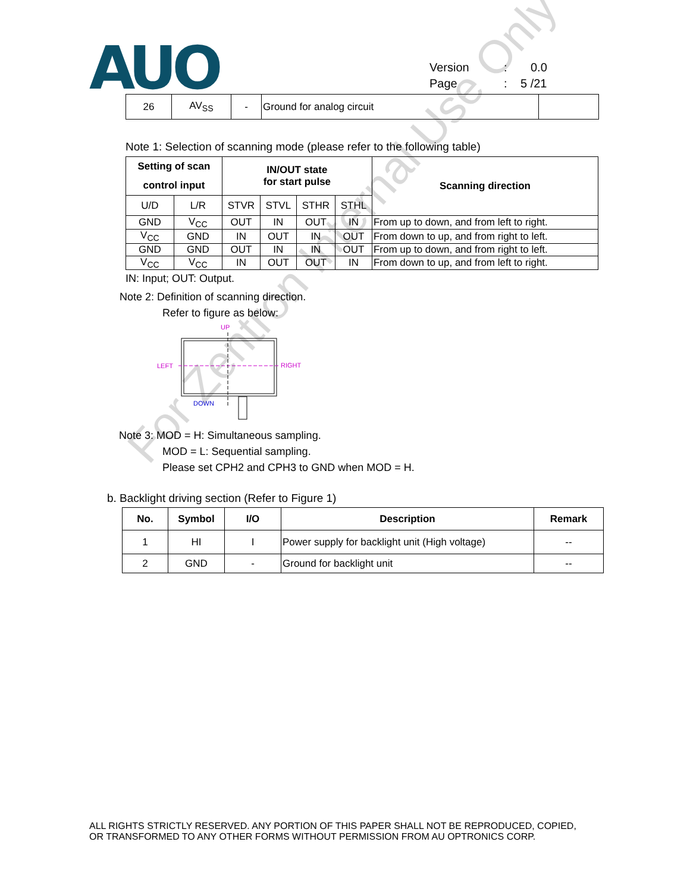AUO
Version: 0.0
Page: 5 /21
| 26 | AV<sub>SS</sub> | - | Ground for analog circuit | |
Note 1: Selection of scanning mode (please refer to the following table)
| Setting of scan control input | | IN/OUT state for start pulse | | | | Scanning direction |
| --- | --- | --- | --- | --- | --- | --- |
| U/D | L/R | STVR | STVL | STHR | STHL | |
| GND | V<sub>CC</sub> | OUT | IN | OUT | IN | From up to down, and from left to right. |
| V<sub>CC</sub> | GND | IN | OUT | IN | OUT | From down to up, and from right to left. |
| GND | GND | OUT | IN | IN | OUT | From up to down, and from right to left. |
| V<sub>CC</sub> | V<sub>CC</sub> | IN | OUT | OUT | IN | From down to up, and from left to right. |
IN: Input; OUT: Output.
Note 2: Definition of scanning direction.
Refer to figure as below:
UP
LEFT
RIGHT
DOWN
Note 3: MOD = H: Simultaneous sampling.
MOD = L: Sequential sampling.
Please set CPH2 and CPH3 to GND when MOD = H.
b. Backlight driving section (Refer to Figure 1)
| No. | Symbol | I/O | Description | Remark |
| --- | --- | --- | --- | --- |
| 1 | HI | I | Power supply for backlight unit (High voltage) | -- |
| 2 | GND | - | Ground for backlight unit | -- |
For Zentron Internal Use Only
ALL RIGHTS STRICTLY RESERVED. ANY PORTION OF THIS PAPER SHALL NOT BE REPRODUCED, COPIED,
OR TRANSFORMED TO ANY OTHER FORMS WITHOUT PERMISSION FROM AU OPTRONICS CORP.